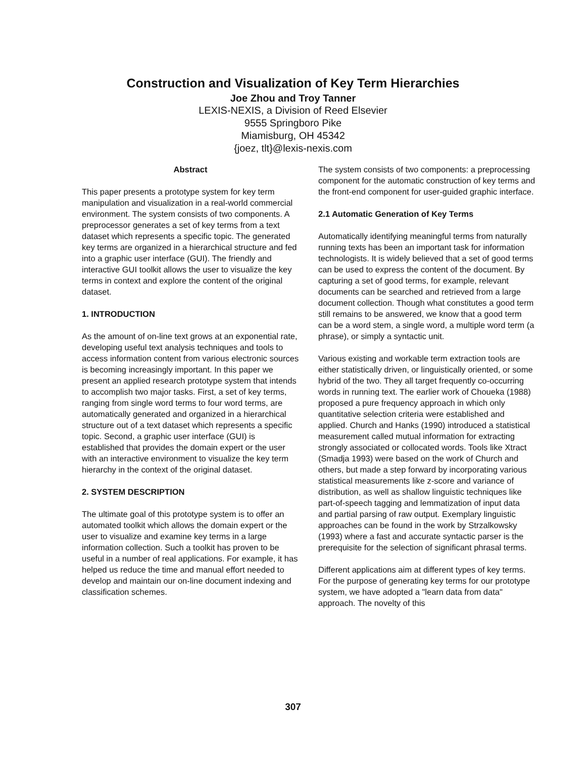Construction and Visualization of Key Term Hierarchies
Joe Zhou and Troy Tanner
LEXIS-NEXIS, a Division of Reed Elsevier
9555 Springboro Pike
Miamisburg, OH 45342
{joez, tlt}@lexis-nexis.com
Abstract
This paper presents a prototype system for key term manipulation and visualization in a real-world commercial environment. The system consists of two components. A preprocessor generates a set of key terms from a text dataset which represents a specific topic. The generated key terms are organized in a hierarchical structure and fed into a graphic user interface (GUI). The friendly and interactive GUI toolkit allows the user to visualize the key terms in context and explore the content of the original dataset.
1. INTRODUCTION
As the amount of on-line text grows at an exponential rate, developing useful text analysis techniques and tools to access information content from various electronic sources is becoming increasingly important. In this paper we present an applied research prototype system that intends to accomplish two major tasks. First, a set of key terms, ranging from single word terms to four word terms, are automatically generated and organized in a hierarchical structure out of a text dataset which represents a specific topic. Second, a graphic user interface (GUI) is established that provides the domain expert or the user with an interactive environment to visualize the key term hierarchy in the context of the original dataset.
2. SYSTEM DESCRIPTION
The ultimate goal of this prototype system is to offer an automated toolkit which allows the domain expert or the user to visualize and examine key terms in a large information collection. Such a toolkit has proven to be useful in a number of real applications. For example, it has helped us reduce the time and manual effort needed to develop and maintain our on-line document indexing and classification schemes.
The system consists of two components: a preprocessing component for the automatic construction of key terms and the front-end component for user-guided graphic interface.
2.1 Automatic Generation of Key Terms
Automatically identifying meaningful terms from naturally running texts has been an important task for information technologists. It is widely believed that a set of good terms can be used to express the content of the document. By capturing a set of good terms, for example, relevant documents can be searched and retrieved from a large document collection. Though what constitutes a good term still remains to be answered, we know that a good term can be a word stem, a single word, a multiple word term (a phrase), or simply a syntactic unit.
Various existing and workable term extraction tools are either statistically driven, or linguistically oriented, or some hybrid of the two. They all target frequently co-occurring words in running text. The earlier work of Choueka (1988) proposed a pure frequency approach in which only quantitative selection criteria were established and applied. Church and Hanks (1990) introduced a statistical measurement called mutual information for extracting strongly associated or collocated words. Tools like Xtract (Smadja 1993) were based on the work of Church and others, but made a step forward by incorporating various statistical measurements like z-score and variance of distribution, as well as shallow linguistic techniques like part-of-speech tagging and lemmatization of input data and partial parsing of raw output. Exemplary linguistic approaches can be found in the work by Strzalkowsky (1993) where a fast and accurate syntactic parser is the prerequisite for the selection of significant phrasal terms.
Different applications aim at different types of key terms. For the purpose of generating key terms for our prototype system, we have adopted a "learn data from data" approach. The novelty of this
307